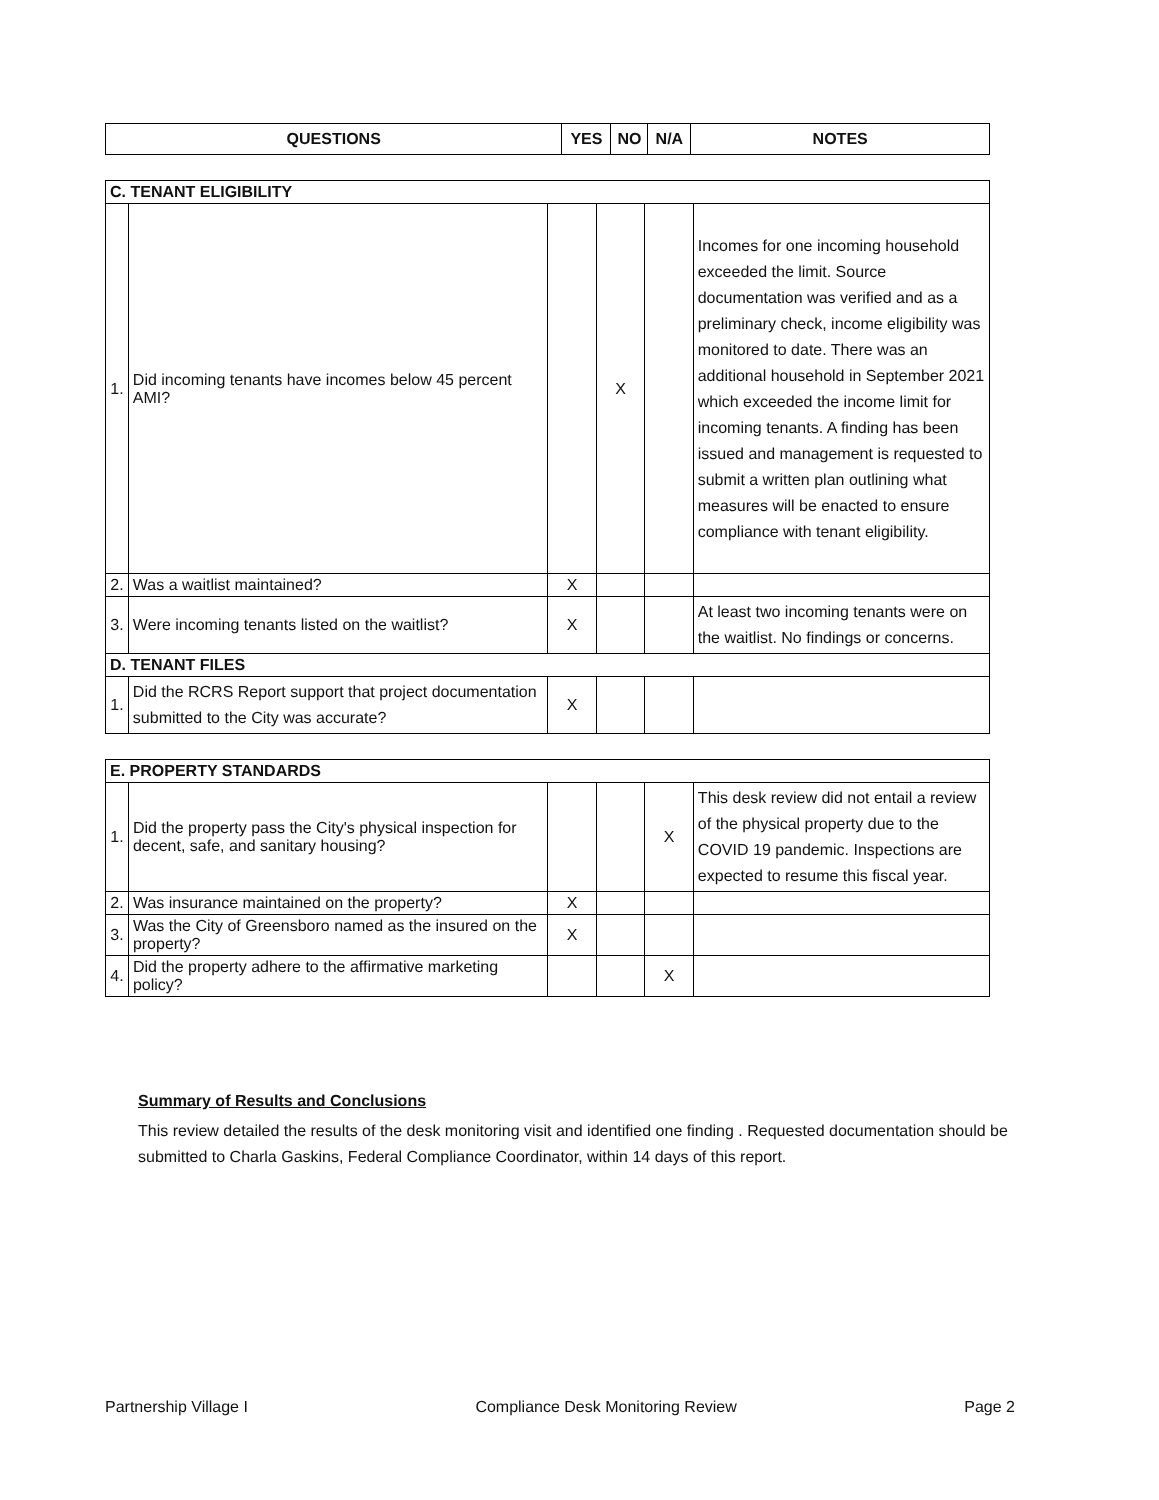| QUESTIONS | YES | NO | N/A | NOTES |
| --- | --- | --- | --- | --- |
| C. TENANT ELIGIBILITY | | | | | |
| 1. | Did incoming tenants have incomes below 45 percent AMI? | | X | | Incomes for one incoming household exceeded the limit. Source documentation was verified and as a preliminary check, income eligibility was monitored to date. There was an additional household in September 2021 which exceeded the income limit for incoming tenants. A finding has been issued and management is requested to submit a written plan outlining what measures will be enacted to ensure compliance with tenant eligibility. |
| 2. | Was a waitlist maintained? | X | | | |
| 3. | Were incoming tenants listed on the waitlist? | X | | | At least two incoming tenants were on the waitlist. No findings or concerns. |
| D. TENANT FILES | | | | | |
| 1. | Did the RCRS Report support that project documentation submitted to the City was accurate? | X | | | |
| E. PROPERTY STANDARDS | | | | | |
| 1. | Did the property pass the City's physical inspection for decent, safe, and sanitary housing? | | | X | This desk review did not entail a review of the physical property due to the COVID 19 pandemic. Inspections are expected to resume this fiscal year. |
| 2. | Was insurance maintained on the property? | X | | | |
| 3. | Was the City of Greensboro named as the insured on the property? | X | | | |
| 4. | Did the property adhere to the affirmative marketing policy? | | | X | |
Summary of Results and Conclusions
This review detailed the results of the desk monitoring visit and identified one finding . Requested documentation should be submitted to Charla Gaskins, Federal Compliance Coordinator, within 14 days of this report.
Partnership Village I Compliance Desk Monitoring Review Page 2